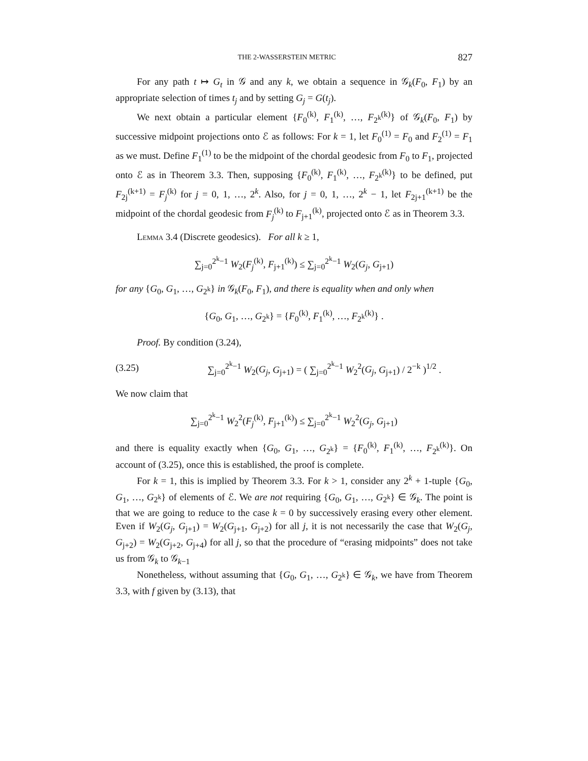THE 2-WASSERSTEIN METRIC 827
For any path t ↦ G<sub>t</sub> in 𝒢 and any k, we obtain a sequence in 𝒢<sub>k</sub>(F<sub>0</sub>, F<sub>1</sub>) by an appropriate selection of times t<sub>j</sub> and by setting G<sub>j</sub> = G(t<sub>j</sub>).
We next obtain a particular element {F<sub>0</sub><sup>(k)</sup>, F<sub>1</sub><sup>(k)</sup>, …, F<sub>2<sup>k</sup></sub><sup>(k)</sup>} of 𝒢<sub>k</sub>(F<sub>0</sub>, F<sub>1</sub>) by successive midpoint projections onto ℰ as follows: For k = 1, let F<sub>0</sub><sup>(1)</sup> = F<sub>0</sub> and F<sub>2</sub><sup>(1)</sup> = F<sub>1</sub> as we must. Define F<sub>1</sub><sup>(1)</sup> to be the midpoint of the chordal geodesic from F<sub>0</sub> to F<sub>1</sub>, projected onto ℰ as in Theorem 3.3. Then, supposing {F<sub>0</sub><sup>(k)</sup>, F<sub>1</sub><sup>(k)</sup>, …, F<sub>2<sup>k</sup></sub><sup>(k)</sup>} to be defined, put F<sub>2j</sub><sup>(k+1)</sup> = F<sub>j</sub><sup>(k)</sup> for j = 0, 1, …, 2<sup>k</sup>. Also, for j = 0, 1, …, 2<sup>k</sup> − 1, let F<sub>2j+1</sub><sup>(k+1)</sup> be the midpoint of the chordal geodesic from F<sub>j</sub><sup>(k)</sup> to F<sub>j+1</sub><sup>(k)</sup>, projected onto ℰ as in Theorem 3.3.
Lemma 3.4 (Discrete geodesics). For all k ≥ 1,
∑<sub>j=0</sub><sup>2<sup>k</sup>−1</sup> W<sub>2</sub>(F<sub>j</sub><sup>(k)</sup>, F<sub>j+1</sub><sup>(k)</sup>) ≤ ∑<sub>j=0</sub><sup>2<sup>k</sup>−1</sup> W<sub>2</sub>(G<sub>j</sub>, G<sub>j+1</sub>)
for any {G<sub>0</sub>, G<sub>1</sub>, …, G<sub>2<sup>k</sup></sub>} in 𝒢<sub>k</sub>(F<sub>0</sub>, F<sub>1</sub>), and there is equality when and only when
{G<sub>0</sub>, G<sub>1</sub>, …, G<sub>2<sup>k</sup></sub>} = {F<sub>0</sub><sup>(k)</sup>, F<sub>1</sub><sup>(k)</sup>, …, F<sub>2<sup>k</sup></sub><sup>(k)</sup>} .
Proof. By condition (3.24),
(3.25) ∑<sub>j=0</sub><sup>2<sup>k</sup>−1</sup> W<sub>2</sub>(G<sub>j</sub>, G<sub>j+1</sub>) = ( ∑<sub>j=0</sub><sup>2<sup>k</sup>−1</sup> W<sub>2</sub><sup>2</sup>(G<sub>j</sub>, G<sub>j+1</sub>) / 2<sup>−k</sup> )<sup>1/2</sup> .
We now claim that
∑<sub>j=0</sub><sup>2<sup>k</sup>−1</sup> W<sub>2</sub><sup>2</sup>(F<sub>j</sub><sup>(k)</sup>, F<sub>j+1</sub><sup>(k)</sup>) ≤ ∑<sub>j=0</sub><sup>2<sup>k</sup>−1</sup> W<sub>2</sub><sup>2</sup>(G<sub>j</sub>, G<sub>j+1</sub>)
and there is equality exactly when {G<sub>0</sub>, G<sub>1</sub>, …, G<sub>2<sup>k</sup></sub>} = {F<sub>0</sub><sup>(k)</sup>, F<sub>1</sub><sup>(k)</sup>, …, F<sub>2<sup>k</sup></sub><sup>(k)</sup>}. On account of (3.25), once this is established, the proof is complete.
For k = 1, this is implied by Theorem 3.3. For k > 1, consider any 2<sup>k</sup> + 1-tuple {G<sub>0</sub>, G<sub>1</sub>, …, G<sub>2<sup>k</sup></sub>} of elements of ℰ. We are not requiring {G<sub>0</sub>, G<sub>1</sub>, …, G<sub>2<sup>k</sup></sub>} ∈ 𝒢<sub>k</sub>. The point is that we are going to reduce to the case k = 0 by successively erasing every other element. Even if W<sub>2</sub>(G<sub>j</sub>, G<sub>j+1</sub>) = W<sub>2</sub>(G<sub>j+1</sub>, G<sub>j+2</sub>) for all j, it is not necessarily the case that W<sub>2</sub>(G<sub>j</sub>, G<sub>j+2</sub>) = W<sub>2</sub>(G<sub>j+2</sub>, G<sub>j+4</sub>) for all j, so that the procedure of “erasing midpoints” does not take us from 𝒢<sub>k</sub> to 𝒢<sub>k−1</sub>
Nonetheless, without assuming that {G<sub>0</sub>, G<sub>1</sub>, …, G<sub>2<sup>k</sup></sub>} ∈ 𝒢<sub>k</sub>, we have from Theorem 3.3, with f given by (3.13), that